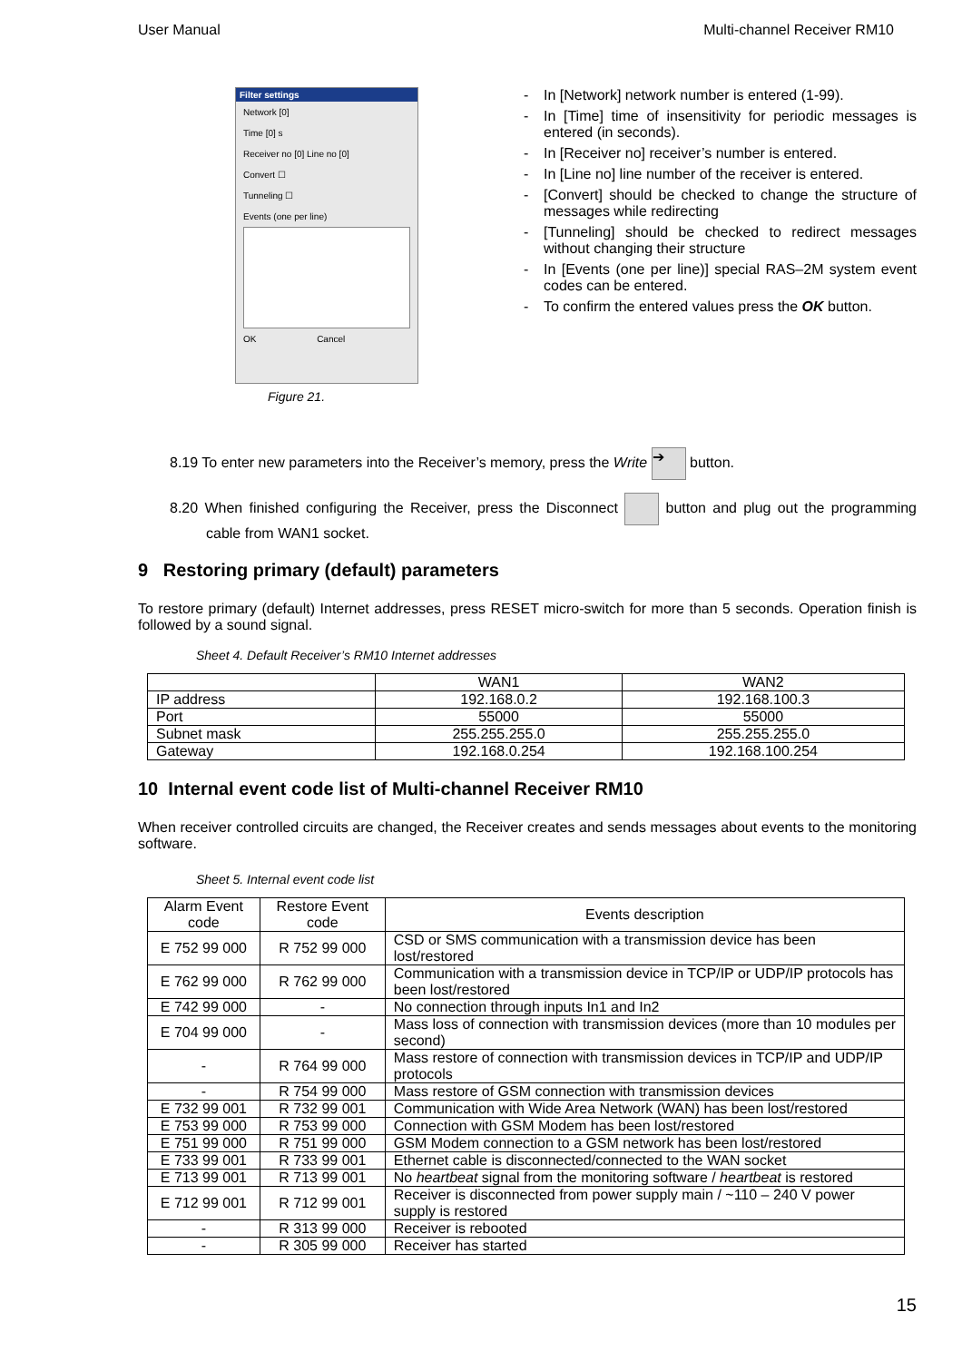User Manual Multi-channel Receiver RM10
Filter settings
Network [0]
Time [0] s
Receiver no [0] Line no [0]
Convert ☐
Tunneling ☐
Events (one per line)
OK Cancel
Figure 21.
- In [Network] network number is entered (1-99).
- In [Time] time of insensitivity for periodic messages is entered (in seconds).
- In [Receiver no] receiver’s number is entered.
- In [Line no] line number of the receiver is entered.
- [Convert] should be checked to change the structure of messages while redirecting
- [Tunneling] should be checked to redirect messages without changing their structure
- In [Events (one per line)] special RAS–2M system event codes can be entered.
- To confirm the entered values press the OK button.
8.19 To enter new parameters into the Receiver’s memory, press the Write ➔ button.
8.20 When finished configuring the Receiver, press the Disconnect button and plug out the programming cable from WAN1 socket.
9 Restoring primary (default) parameters
To restore primary (default) Internet addresses, press RESET micro-switch for more than 5 seconds. Operation finish is followed by a sound signal.
Sheet 4. Default Receiver’s RM10 Internet addresses
| | WAN1 | WAN2 |
| --- | --- | --- |
| IP address | 192.168.0.2 | 192.168.100.3 |
| Port | 55000 | 55000 |
| Subnet mask | 255.255.255.0 | 255.255.255.0 |
| Gateway | 192.168.0.254 | 192.168.100.254 |
10 Internal event code list of Multi-channel Receiver RM10
When receiver controlled circuits are changed, the Receiver creates and sends messages about events to the monitoring software.
Sheet 5. Internal event code list
| Alarm Event code | Restore Event code | Events description |
| --- | --- | --- |
| E 752 99 000 | R 752 99 000 | CSD or SMS communication with a transmission device has been lost/restored |
| E 762 99 000 | R 762 99 000 | Communication with a transmission device in TCP/IP or UDP/IP protocols has been lost/restored |
| E 742 99 000 | - | No connection through inputs In1 and In2 |
| E 704 99 000 | - | Mass loss of connection with transmission devices (more than 10 modules per second) |
| - | R 764 99 000 | Mass restore of connection with transmission devices in TCP/IP and UDP/IP protocols |
| - | R 754 99 000 | Mass restore of GSM connection with transmission devices |
| E 732 99 001 | R 732 99 001 | Communication with Wide Area Network (WAN) has been lost/restored |
| E 753 99 000 | R 753 99 000 | Connection with GSM Modem has been lost/restored |
| E 751 99 000 | R 751 99 000 | GSM Modem connection to a GSM network has been lost/restored |
| E 733 99 001 | R 733 99 001 | Ethernet cable is disconnected/connected to the WAN socket |
| E 713 99 001 | R 713 99 001 | No heartbeat signal from the monitoring software / heartbeat is restored |
| E 712 99 001 | R 712 99 001 | Receiver is disconnected from power supply main / ~110 – 240 V power supply is restored |
| - | R 313 99 000 | Receiver is rebooted |
| - | R 305 99 000 | Receiver has started |
15